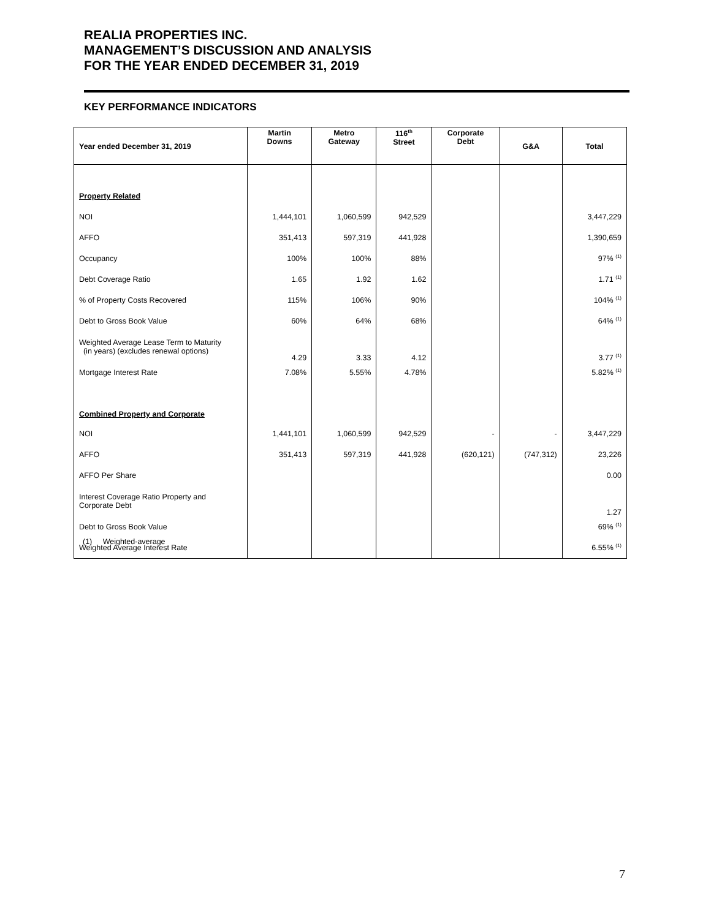REALIA PROPERTIES INC.
MANAGEMENT’S DISCUSSION AND ANALYSIS
FOR THE YEAR ENDED DECEMBER 31, 2019
KEY PERFORMANCE INDICATORS
| Year ended December 31, 2019 | Martin Downs | Metro Gateway | 116<sup>th</sup> Street | Corporate Debt | G&A | Total |
| --- | --- | --- | --- | --- | --- | --- |
| Property Related | | | | | | |
| NOI | 1,444,101 | 1,060,599 | 942,529 | | | 3,447,229 |
| AFFO | 351,413 | 597,319 | 441,928 | | | 1,390,659 |
| Occupancy | 100% | 100% | 88% | | | 97% <sup>(1)</sup> |
| Debt Coverage Ratio | 1.65 | 1.92 | 1.62 | | | 1.71 <sup>(1)</sup> |
| % of Property Costs Recovered | 115% | 106% | 90% | | | 104% <sup>(1)</sup> |
| Debt to Gross Book Value | 60% | 64% | 68% | | | 64% <sup>(1)</sup> |
| Weighted Average Lease Term to Maturity (in years) (excludes renewal options) | 4.29 | 3.33 | 4.12 | | | 3.77 <sup>(1)</sup> |
| Mortgage Interest Rate | 7.08% | 5.55% | 4.78% | | | 5.82% <sup>(1)</sup> |
| Combined Property and Corporate | | | | | | |
| NOI | 1,441,101 | 1,060,599 | 942,529 | - | - | 3,447,229 |
| AFFO | 351,413 | 597,319 | 441,928 | (620,121) | (747,312) | 23,226 |
| AFFO Per Share | | | | | | 0.00 |
| Interest Coverage Ratio Property and Corporate Debt | | | | | | 1.27 |
| Debt to Gross Book Value | | | | | | 69% <sup>(1)</sup> |
| Weighted Average Interest Rate | | | | | | 6.55% <sup>(1)</sup> |
(1) Weighted-average
7